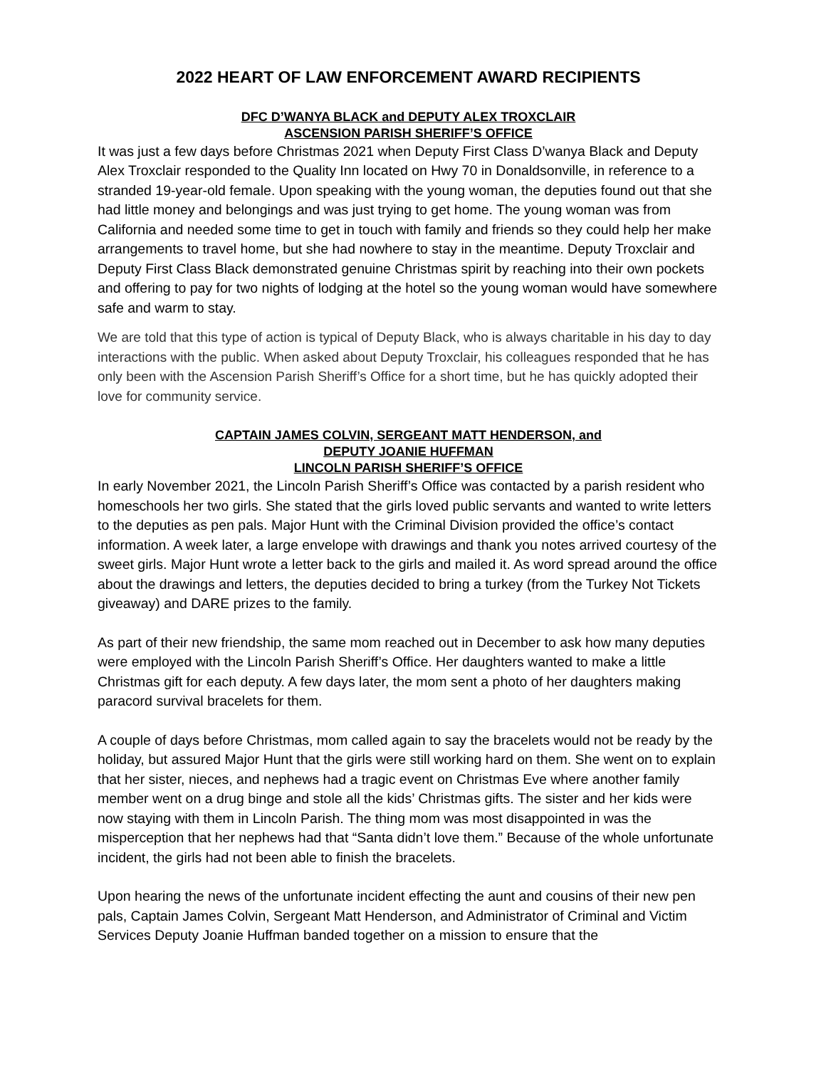2022 HEART OF LAW ENFORCEMENT AWARD RECIPIENTS
DFC D’WANYA BLACK and DEPUTY ALEX TROXCLAIR
ASCENSION PARISH SHERIFF’S OFFICE
It was just a few days before Christmas 2021 when Deputy First Class D’wanya Black and Deputy Alex Troxclair responded to the Quality Inn located on Hwy 70 in Donaldsonville, in reference to a stranded 19-year-old female. Upon speaking with the young woman, the deputies found out that she had little money and belongings and was just trying to get home. The young woman was from California and needed some time to get in touch with family and friends so they could help her make arrangements to travel home, but she had nowhere to stay in the meantime. Deputy Troxclair and Deputy First Class Black demonstrated genuine Christmas spirit by reaching into their own pockets and offering to pay for two nights of lodging at the hotel so the young woman would have somewhere safe and warm to stay.
We are told that this type of action is typical of Deputy Black, who is always charitable in his day to day interactions with the public. When asked about Deputy Troxclair, his colleagues responded that he has only been with the Ascension Parish Sheriff’s Office for a short time, but he has quickly adopted their love for community service.
CAPTAIN JAMES COLVIN, SERGEANT MATT HENDERSON, and
DEPUTY JOANIE HUFFMAN
LINCOLN PARISH SHERIFF’S OFFICE
In early November 2021, the Lincoln Parish Sheriff’s Office was contacted by a parish resident who homeschools her two girls. She stated that the girls loved public servants and wanted to write letters to the deputies as pen pals. Major Hunt with the Criminal Division provided the office’s contact information. A week later, a large envelope with drawings and thank you notes arrived courtesy of the sweet girls. Major Hunt wrote a letter back to the girls and mailed it. As word spread around the office about the drawings and letters, the deputies decided to bring a turkey (from the Turkey Not Tickets giveaway) and DARE prizes to the family.
As part of their new friendship, the same mom reached out in December to ask how many deputies were employed with the Lincoln Parish Sheriff’s Office. Her daughters wanted to make a little Christmas gift for each deputy. A few days later, the mom sent a photo of her daughters making paracord survival bracelets for them.
A couple of days before Christmas, mom called again to say the bracelets would not be ready by the holiday, but assured Major Hunt that the girls were still working hard on them. She went on to explain that her sister, nieces, and nephews had a tragic event on Christmas Eve where another family member went on a drug binge and stole all the kids’ Christmas gifts. The sister and her kids were now staying with them in Lincoln Parish. The thing mom was most disappointed in was the misperception that her nephews had that “Santa didn’t love them.” Because of the whole unfortunate incident, the girls had not been able to finish the bracelets.
Upon hearing the news of the unfortunate incident effecting the aunt and cousins of their new pen pals, Captain James Colvin, Sergeant Matt Henderson, and Administrator of Criminal and Victim Services Deputy Joanie Huffman banded together on a mission to ensure that the